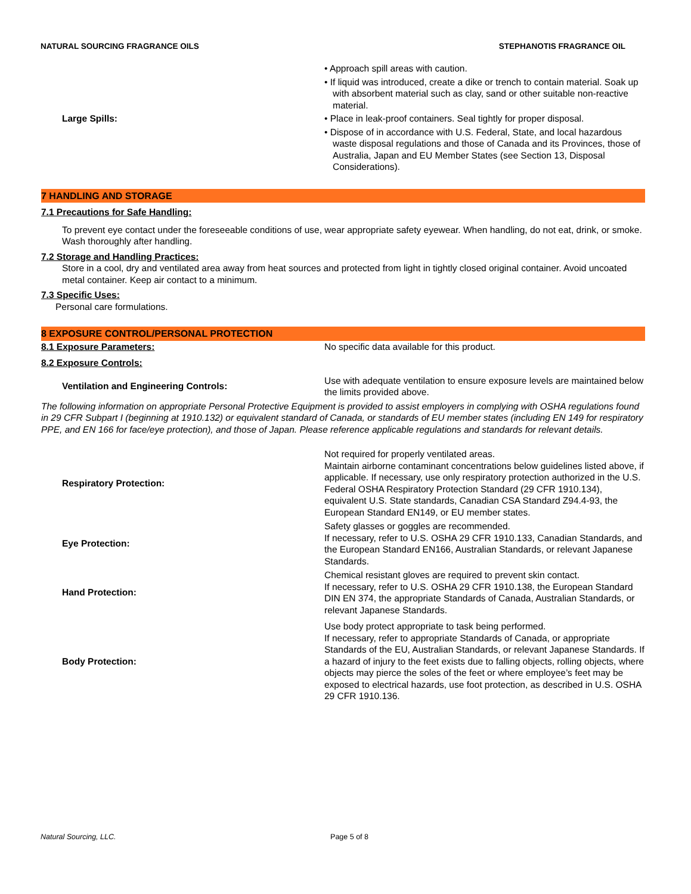NATURAL SOURCING FRAGRANCE OILS STEPHANOTIS FRAGRANCE OIL
Large Spills: • Approach spill areas with caution.
• If liquid was introduced, create a dike or trench to contain material. Soak up with absorbent material such as clay, sand or other suitable non-reactive material.
• Place in leak-proof containers. Seal tightly for proper disposal.
• Dispose of in accordance with U.S. Federal, State, and local hazardous waste disposal regulations and those of Canada and its Provinces, those of Australia, Japan and EU Member States (see Section 13, Disposal Considerations).
7 HANDLING AND STORAGE
7.1 Precautions for Safe Handling:
To prevent eye contact under the foreseeable conditions of use, wear appropriate safety eyewear. When handling, do not eat, drink, or smoke. Wash thoroughly after handling.
7.2 Storage and Handling Practices:
Store in a cool, dry and ventilated area away from heat sources and protected from light in tightly closed original container. Avoid uncoated metal container. Keep air contact to a minimum.
7.3 Specific Uses:
Personal care formulations.
8 EXPOSURE CONTROL/PERSONAL PROTECTION
8.1 Exposure Parameters: No specific data available for this product.
8.2 Exposure Controls:
Ventilation and Engineering Controls: Use with adequate ventilation to ensure exposure levels are maintained below the limits provided above.
The following information on appropriate Personal Protective Equipment is provided to assist employers in complying with OSHA regulations found in 29 CFR Subpart I (beginning at 1910.132) or equivalent standard of Canada, or standards of EU member states (including EN 149 for respiratory PPE, and EN 166 for face/eye protection), and those of Japan. Please reference applicable regulations and standards for relevant details.
Respiratory Protection: Not required for properly ventilated areas.
Maintain airborne contaminant concentrations below guidelines listed above, if applicable. If necessary, use only respiratory protection authorized in the U.S. Federal OSHA Respiratory Protection Standard (29 CFR 1910.134), equivalent U.S. State standards, Canadian CSA Standard Z94.4-93, the European Standard EN149, or EU member states.
Eye Protection: Safety glasses or goggles are recommended.
If necessary, refer to U.S. OSHA 29 CFR 1910.133, Canadian Standards, and the European Standard EN166, Australian Standards, or relevant Japanese Standards.
Hand Protection: Chemical resistant gloves are required to prevent skin contact.
If necessary, refer to U.S. OSHA 29 CFR 1910.138, the European Standard DIN EN 374, the appropriate Standards of Canada, Australian Standards, or relevant Japanese Standards.
Body Protection: Use body protect appropriate to task being performed.
If necessary, refer to appropriate Standards of Canada, or appropriate Standards of the EU, Australian Standards, or relevant Japanese Standards. If a hazard of injury to the feet exists due to falling objects, rolling objects, where objects may pierce the soles of the feet or where employee’s feet may be exposed to electrical hazards, use foot protection, as described in U.S. OSHA 29 CFR 1910.136.
Natural Sourcing, LLC. Page 5 of 8